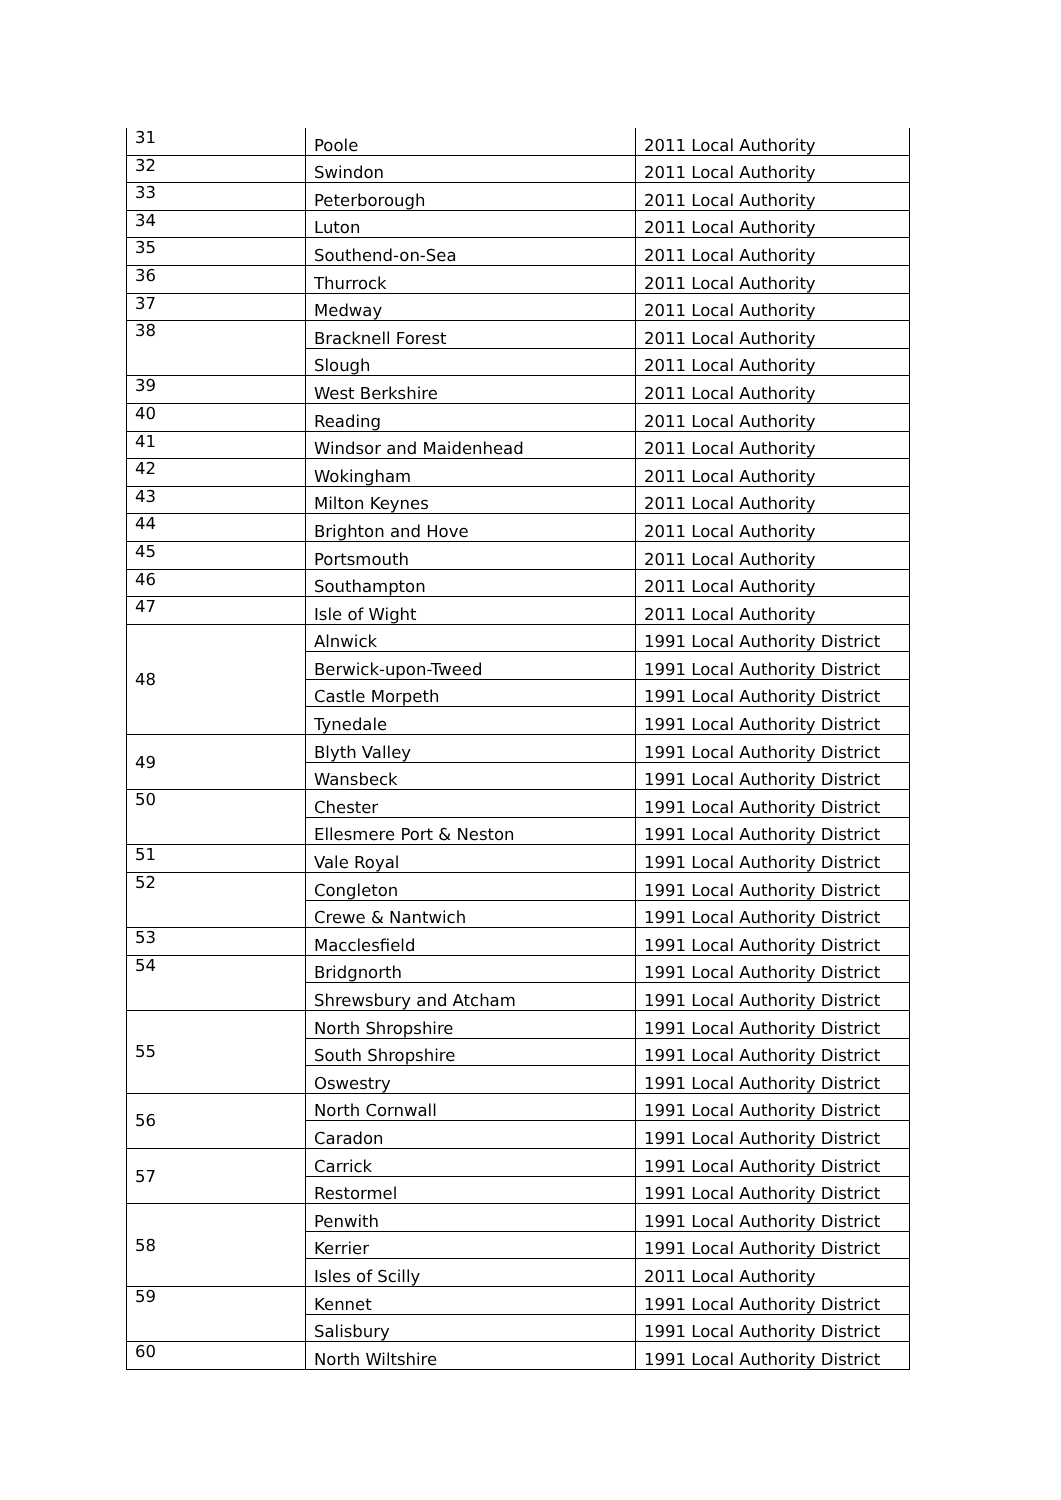| 31 | Poole | 2011 Local Authority |
| 32 | Swindon | 2011 Local Authority |
| 33 | Peterborough | 2011 Local Authority |
| 34 | Luton | 2011 Local Authority |
| 35 | Southend-on-Sea | 2011 Local Authority |
| 36 | Thurrock | 2011 Local Authority |
| 37 | Medway | 2011 Local Authority |
| 38 | Bracknell Forest | 2011 Local Authority |
| | Slough | 2011 Local Authority |
| 39 | West Berkshire | 2011 Local Authority |
| 40 | Reading | 2011 Local Authority |
| 41 | Windsor and Maidenhead | 2011 Local Authority |
| 42 | Wokingham | 2011 Local Authority |
| 43 | Milton Keynes | 2011 Local Authority |
| 44 | Brighton and Hove | 2011 Local Authority |
| 45 | Portsmouth | 2011 Local Authority |
| 46 | Southampton | 2011 Local Authority |
| 47 | Isle of Wight | 2011 Local Authority |
| 48 | Alnwick | 1991 Local Authority District |
| | Berwick-upon-Tweed | 1991 Local Authority District |
| | Castle Morpeth | 1991 Local Authority District |
| | Tynedale | 1991 Local Authority District |
| 49 | Blyth Valley | 1991 Local Authority District |
| | Wansbeck | 1991 Local Authority District |
| 50 | Chester | 1991 Local Authority District |
| | Ellesmere Port & Neston | 1991 Local Authority District |
| 51 | Vale Royal | 1991 Local Authority District |
| 52 | Congleton | 1991 Local Authority District |
| | Crewe & Nantwich | 1991 Local Authority District |
| 53 | Macclesfield | 1991 Local Authority District |
| 54 | Bridgnorth | 1991 Local Authority District |
| | Shrewsbury and Atcham | 1991 Local Authority District |
| 55 | North Shropshire | 1991 Local Authority District |
| | South Shropshire | 1991 Local Authority District |
| | Oswestry | 1991 Local Authority District |
| 56 | North Cornwall | 1991 Local Authority District |
| | Caradon | 1991 Local Authority District |
| 57 | Carrick | 1991 Local Authority District |
| | Restormel | 1991 Local Authority District |
| 58 | Penwith | 1991 Local Authority District |
| | Kerrier | 1991 Local Authority District |
| | Isles of Scilly | 2011 Local Authority |
| 59 | Kennet | 1991 Local Authority District |
| | Salisbury | 1991 Local Authority District |
| 60 | North Wiltshire | 1991 Local Authority District |